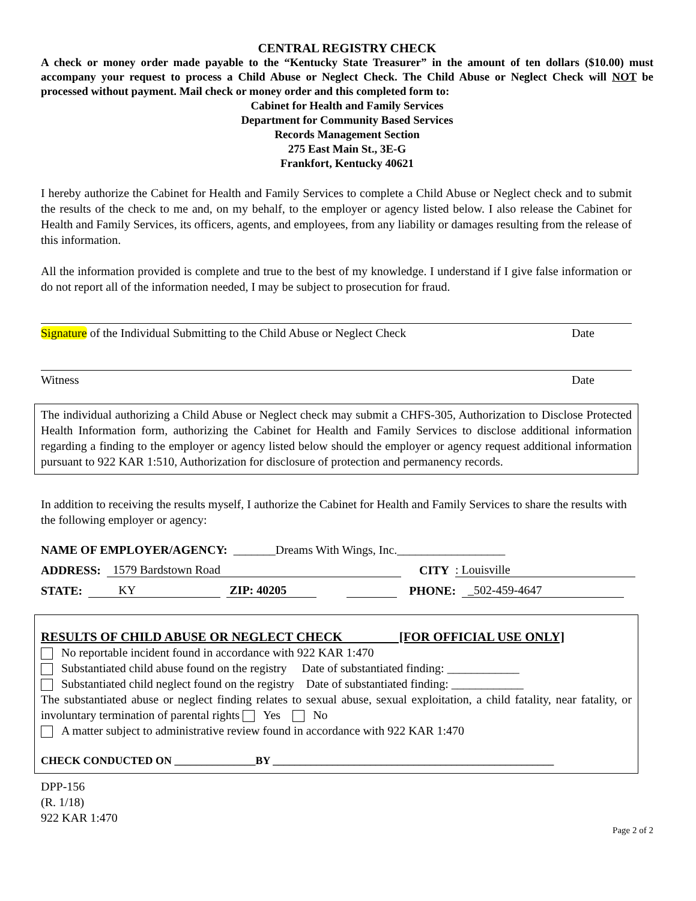CENTRAL REGISTRY CHECK
A check or money order made payable to the “Kentucky State Treasurer” in the amount of ten dollars ($10.00) must accompany your request to process a Child Abuse or Neglect Check. The Child Abuse or Neglect Check will NOT be processed without payment. Mail check or money order and this completed form to:
Cabinet for Health and Family Services
Department for Community Based Services
Records Management Section
275 East Main St., 3E-G
Frankfort, Kentucky 40621
I hereby authorize the Cabinet for Health and Family Services to complete a Child Abuse or Neglect check and to submit the results of the check to me and, on my behalf, to the employer or agency listed below. I also release the Cabinet for Health and Family Services, its officers, agents, and employees, from any liability or damages resulting from the release of this information.
All the information provided is complete and true to the best of my knowledge. I understand if I give false information or do not report all of the information needed, I may be subject to prosecution for fraud.
Signature of the Individual Submitting to the Child Abuse or Neglect Check Date
Witness Date
The individual authorizing a Child Abuse or Neglect check may submit a CHFS-305, Authorization to Disclose Protected Health Information form, authorizing the Cabinet for Health and Family Services to disclose additional information regarding a finding to the employer or agency listed below should the employer or agency request additional information pursuant to 922 KAR 1:510, Authorization for disclosure of protection and permanency records.
In addition to receiving the results myself, I authorize the Cabinet for Health and Family Services to share the results with the following employer or agency:
NAME OF EMPLOYER/AGENCY: _______Dreams With Wings, Inc.__________________
ADDRESS: 1579 Bardstown Road CITY: Louisville
STATE: KY ZIP: 40205 PHONE: _502-459-4647
RESULTS OF CHILD ABUSE OR NEGLECT CHECK [FOR OFFICIAL USE ONLY]
No reportable incident found in accordance with 922 KAR 1:470
Substantiated child abuse found on the registry Date of substantiated finding: ____________
Substantiated child neglect found on the registry Date of substantiated finding: ____________
The substantiated abuse or neglect finding relates to sexual abuse, sexual exploitation, a child fatality, near fatality, or involuntary termination of parental rights Yes No
A matter subject to administrative review found in accordance with 922 KAR 1:470
CHECK CONDUCTED ON _______________BY ____________________________________________________
DPP-156
(R. 1/18)
922 KAR 1:470
Page 2 of 2